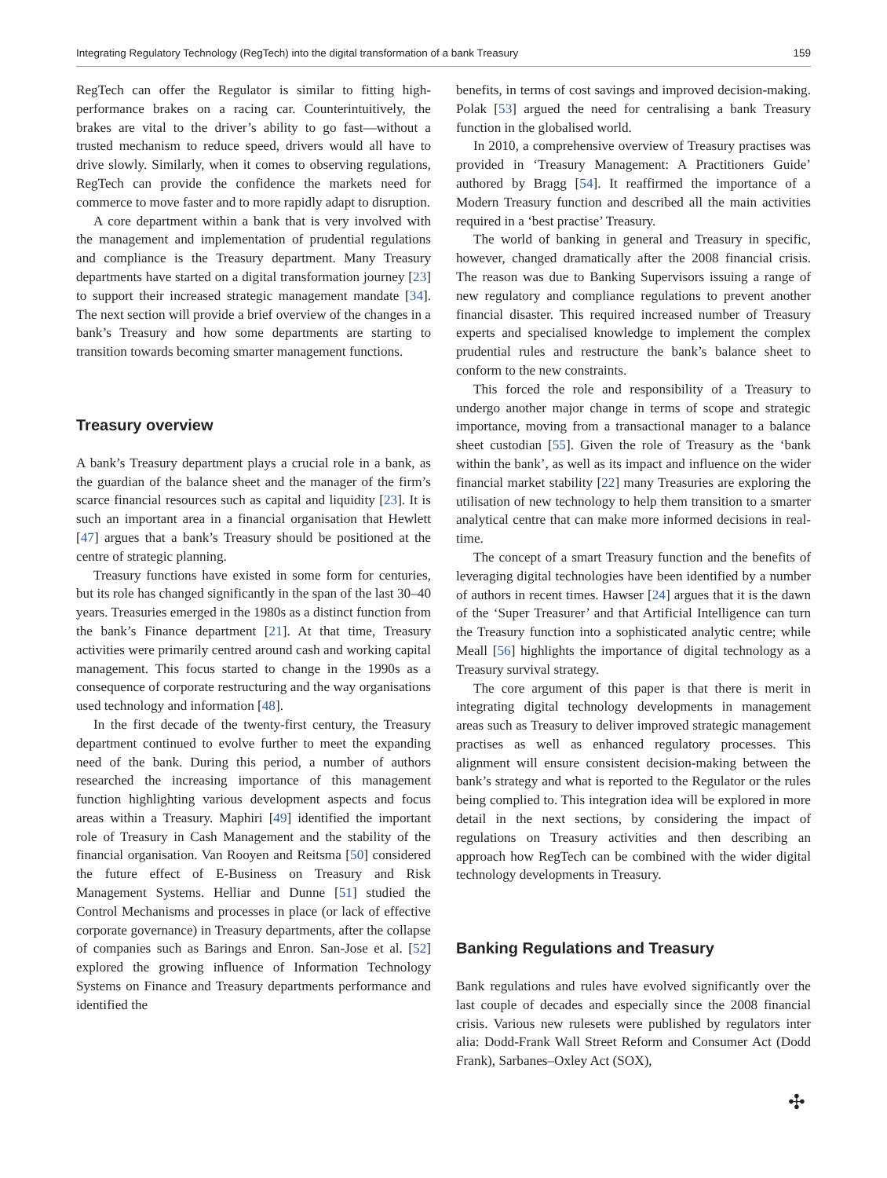Integrating Regulatory Technology (RegTech) into the digital transformation of a bank Treasury 159
RegTech can offer the Regulator is similar to fitting high-performance brakes on a racing car. Counterintuitively, the brakes are vital to the driver’s ability to go fast—without a trusted mechanism to reduce speed, drivers would all have to drive slowly. Similarly, when it comes to observing regulations, RegTech can provide the confidence the markets need for commerce to move faster and to more rapidly adapt to disruption.
A core department within a bank that is very involved with the management and implementation of prudential regulations and compliance is the Treasury department. Many Treasury departments have started on a digital transformation journey [23] to support their increased strategic management mandate [34]. The next section will provide a brief overview of the changes in a bank’s Treasury and how some departments are starting to transition towards becoming smarter management functions.
Treasury overview
A bank’s Treasury department plays a crucial role in a bank, as the guardian of the balance sheet and the manager of the firm’s scarce financial resources such as capital and liquidity [23]. It is such an important area in a financial organisation that Hewlett [47] argues that a bank’s Treasury should be positioned at the centre of strategic planning.
Treasury functions have existed in some form for centuries, but its role has changed significantly in the span of the last 30–40 years. Treasuries emerged in the 1980s as a distinct function from the bank’s Finance department [21]. At that time, Treasury activities were primarily centred around cash and working capital management. This focus started to change in the 1990s as a consequence of corporate restructuring and the way organisations used technology and information [48].
In the first decade of the twenty-first century, the Treasury department continued to evolve further to meet the expanding need of the bank. During this period, a number of authors researched the increasing importance of this management function highlighting various development aspects and focus areas within a Treasury. Maphiri [49] identified the important role of Treasury in Cash Management and the stability of the financial organisation. Van Rooyen and Reitsma [50] considered the future effect of E-Business on Treasury and Risk Management Systems. Helliar and Dunne [51] studied the Control Mechanisms and processes in place (or lack of effective corporate governance) in Treasury departments, after the collapse of companies such as Barings and Enron. San-Jose et al. [52] explored the growing influence of Information Technology Systems on Finance and Treasury departments performance and identified the
benefits, in terms of cost savings and improved decision-making. Polak [53] argued the need for centralising a bank Treasury function in the globalised world.
In 2010, a comprehensive overview of Treasury practises was provided in ‘Treasury Management: A Practitioners Guide’ authored by Bragg [54]. It reaffirmed the importance of a Modern Treasury function and described all the main activities required in a ‘best practise’ Treasury.
The world of banking in general and Treasury in specific, however, changed dramatically after the 2008 financial crisis. The reason was due to Banking Supervisors issuing a range of new regulatory and compliance regulations to prevent another financial disaster. This required increased number of Treasury experts and specialised knowledge to implement the complex prudential rules and restructure the bank’s balance sheet to conform to the new constraints.
This forced the role and responsibility of a Treasury to undergo another major change in terms of scope and strategic importance, moving from a transactional manager to a balance sheet custodian [55]. Given the role of Treasury as the ‘bank within the bank’, as well as its impact and influence on the wider financial market stability [22] many Treasuries are exploring the utilisation of new technology to help them transition to a smarter analytical centre that can make more informed decisions in real-time.
The concept of a smart Treasury function and the benefits of leveraging digital technologies have been identified by a number of authors in recent times. Hawser [24] argues that it is the dawn of the ‘Super Treasurer’ and that Artificial Intelligence can turn the Treasury function into a sophisticated analytic centre; while Meall [56] highlights the importance of digital technology as a Treasury survival strategy.
The core argument of this paper is that there is merit in integrating digital technology developments in management areas such as Treasury to deliver improved strategic management practises as well as enhanced regulatory processes. This alignment will ensure consistent decision-making between the bank’s strategy and what is reported to the Regulator or the rules being complied to. This integration idea will be explored in more detail in the next sections, by considering the impact of regulations on Treasury activities and then describing an approach how RegTech can be combined with the wider digital technology developments in Treasury.
Banking Regulations and Treasury
Bank regulations and rules have evolved significantly over the last couple of decades and especially since the 2008 financial crisis. Various new rulesets were published by regulators inter alia: Dodd-Frank Wall Street Reform and Consumer Act (Dodd Frank), Sarbanes–Oxley Act (SOX),
✣